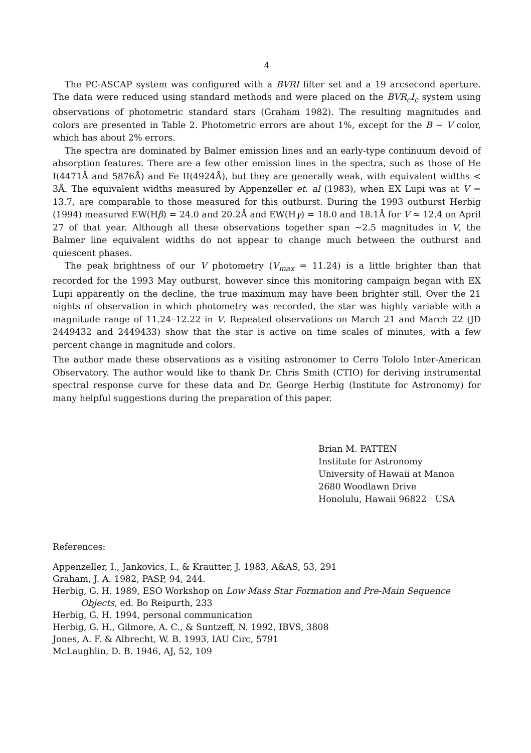4
The PC-ASCAP system was configured with a BVRI filter set and a 19 arcsecond aperture. The data were reduced using standard methods and were placed on the BVR<sub>c</sub>I<sub>c</sub> system using observations of photometric standard stars (Graham 1982). The resulting magnitudes and colors are presented in Table 2. Photometric errors are about 1%, except for the B − V color, which has about 2% errors.
The spectra are dominated by Balmer emission lines and an early-type continuum devoid of absorption features. There are a few other emission lines in the spectra, such as those of He I(4471Å and 5876Å) and Fe II(4924Å), but they are generally weak, with equivalent widths < 3Å. The equivalent widths measured by Appenzeller et. al (1983), when EX Lupi was at V = 13.7, are comparable to those measured for this outburst. During the 1993 outburst Herbig (1994) measured EW(Hβ) = 24.0 and 20.2Å and EW(Hγ) = 18.0 and 18.1Å for V ≈ 12.4 on April 27 of that year. Although all these observations together span ~2.5 magnitudes in V, the Balmer line equivalent widths do not appear to change much between the outburst and quiescent phases.
The peak brightness of our V photometry (V<sub>max</sub> = 11.24) is a little brighter than that recorded for the 1993 May outburst, however since this monitoring campaign began with EX Lupi apparently on the decline, the true maximum may have been brighter still. Over the 21 nights of observation in which photometry was recorded, the star was highly variable with a magnitude range of 11.24–12.22 in V. Repeated observations on March 21 and March 22 (JD 2449432 and 2449433) show that the star is active on time scales of minutes, with a few percent change in magnitude and colors.
The author made these observations as a visiting astronomer to Cerro Tololo Inter-American Observatory. The author would like to thank Dr. Chris Smith (CTIO) for deriving instrumental spectral response curve for these data and Dr. George Herbig (Institute for Astronomy) for many helpful suggestions during the preparation of this paper.
Brian M. PATTEN
Institute for Astronomy
University of Hawaii at Manoa
2680 Woodlawn Drive
Honolulu, Hawaii 96822 USA
References:
Appenzeller, I., Jankovics, I., & Krautter, J. 1983, A&AS, 53, 291
Graham, J. A. 1982, PASP, 94, 244.
Herbig, G. H. 1989, ESO Workshop on Low Mass Star Formation and Pre-Main Sequence Objects, ed. Bo Reipurth, 233
Herbig, G. H. 1994, personal communication
Herbig, G. H., Gilmore, A. C., & Suntzeff, N. 1992, IBVS, 3808
Jones, A. F. & Albrecht, W. B. 1993, IAU Circ, 5791
McLaughlin, D. B. 1946, AJ, 52, 109